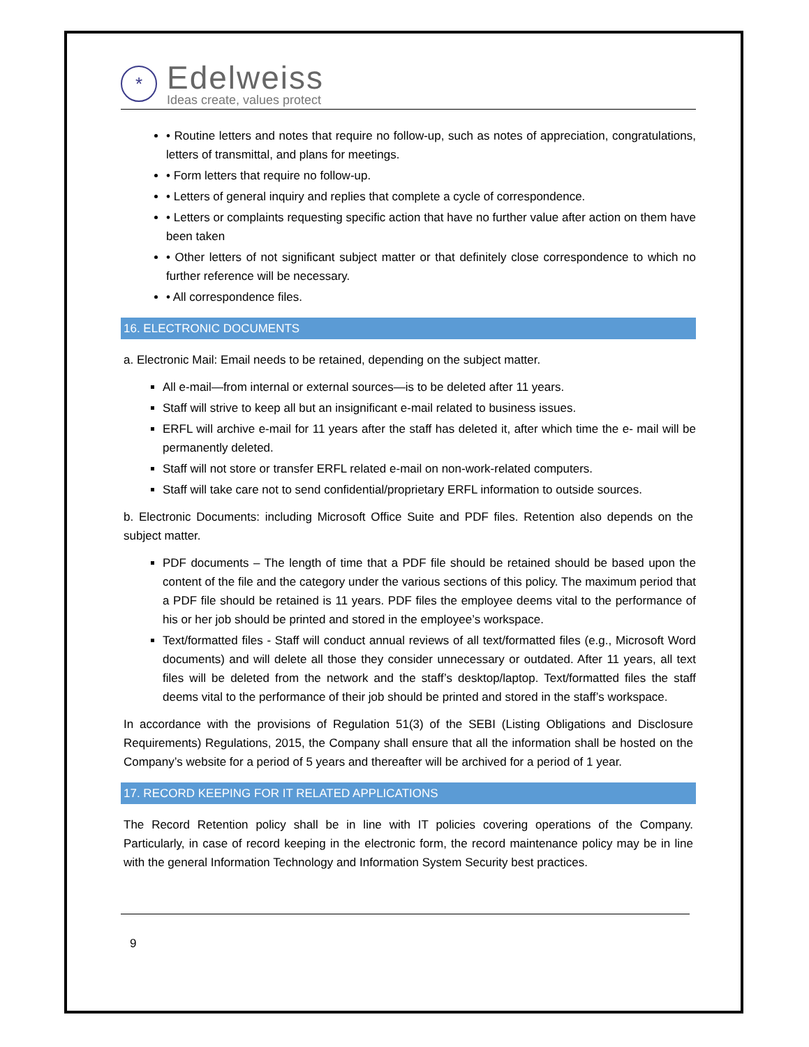*
Edelweiss
Ideas create, values protect
• Routine letters and notes that require no follow-up, such as notes of appreciation, congratulations, letters of transmittal, and plans for meetings.
• Form letters that require no follow-up.
• Letters of general inquiry and replies that complete a cycle of correspondence.
• Letters or complaints requesting specific action that have no further value after action on them have been taken
• Other letters of not significant subject matter or that definitely close correspondence to which no further reference will be necessary.
• All correspondence files.
16. ELECTRONIC DOCUMENTS
a. Electronic Mail: Email needs to be retained, depending on the subject matter.
All e-mail—from internal or external sources—is to be deleted after 11 years.
Staff will strive to keep all but an insignificant e-mail related to business issues.
ERFL will archive e-mail for 11 years after the staff has deleted it, after which time the e- mail will be permanently deleted.
Staff will not store or transfer ERFL related e-mail on non-work-related computers.
Staff will take care not to send confidential/proprietary ERFL information to outside sources.
b. Electronic Documents: including Microsoft Office Suite and PDF files. Retention also depends on the subject matter.
PDF documents – The length of time that a PDF file should be retained should be based upon the content of the file and the category under the various sections of this policy. The maximum period that a PDF file should be retained is 11 years. PDF files the employee deems vital to the performance of his or her job should be printed and stored in the employee’s workspace.
Text/formatted files - Staff will conduct annual reviews of all text/formatted files (e.g., Microsoft Word documents) and will delete all those they consider unnecessary or outdated. After 11 years, all text files will be deleted from the network and the staff’s desktop/laptop. Text/formatted files the staff deems vital to the performance of their job should be printed and stored in the staff’s workspace.
In accordance with the provisions of Regulation 51(3) of the SEBI (Listing Obligations and Disclosure Requirements) Regulations, 2015, the Company shall ensure that all the information shall be hosted on the Company’s website for a period of 5 years and thereafter will be archived for a period of 1 year.
17. RECORD KEEPING FOR IT RELATED APPLICATIONS
The Record Retention policy shall be in line with IT policies covering operations of the Company. Particularly, in case of record keeping in the electronic form, the record maintenance policy may be in line with the general Information Technology and Information System Security best practices.
9